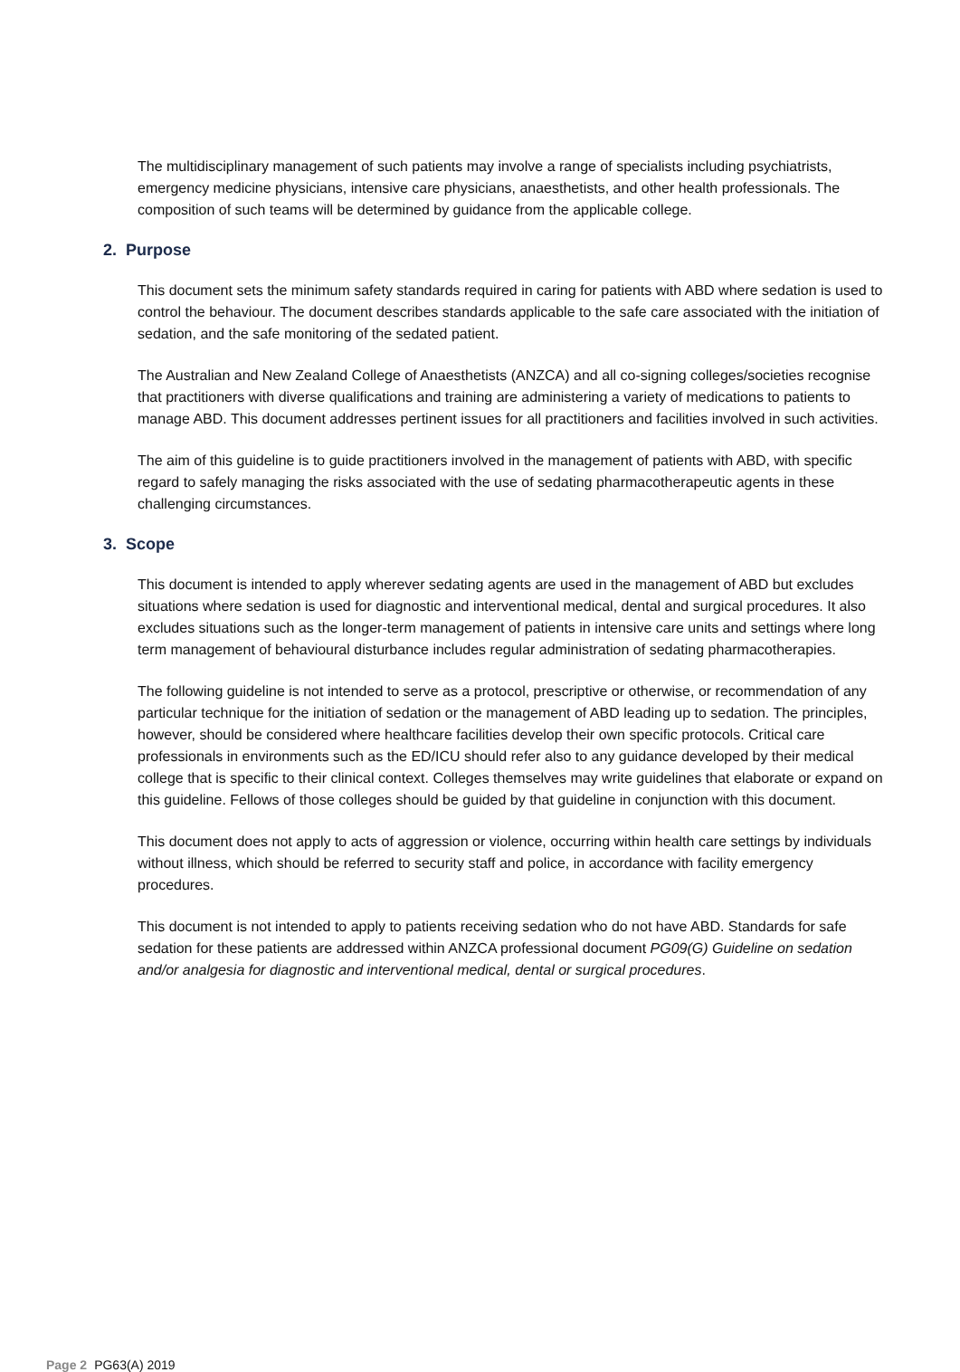The multidisciplinary management of such patients may involve a range of specialists including psychiatrists, emergency medicine physicians, intensive care physicians, anaesthetists, and other health professionals. The composition of such teams will be determined by guidance from the applicable college.
2. Purpose
This document sets the minimum safety standards required in caring for patients with ABD where sedation is used to control the behaviour. The document describes standards applicable to the safe care associated with the initiation of sedation, and the safe monitoring of the sedated patient.
The Australian and New Zealand College of Anaesthetists (ANZCA) and all co-signing colleges/societies recognise that practitioners with diverse qualifications and training are administering a variety of medications to patients to manage ABD. This document addresses pertinent issues for all practitioners and facilities involved in such activities.
The aim of this guideline is to guide practitioners involved in the management of patients with ABD, with specific regard to safely managing the risks associated with the use of sedating pharmacotherapeutic agents in these challenging circumstances.
3. Scope
This document is intended to apply wherever sedating agents are used in the management of ABD but excludes situations where sedation is used for diagnostic and interventional medical, dental and surgical procedures. It also excludes situations such as the longer-term management of patients in intensive care units and settings where long term management of behavioural disturbance includes regular administration of sedating pharmacotherapies.
The following guideline is not intended to serve as a protocol, prescriptive or otherwise, or recommendation of any particular technique for the initiation of sedation or the management of ABD leading up to sedation. The principles, however, should be considered where healthcare facilities develop their own specific protocols. Critical care professionals in environments such as the ED/ICU should refer also to any guidance developed by their medical college that is specific to their clinical context. Colleges themselves may write guidelines that elaborate or expand on this guideline. Fellows of those colleges should be guided by that guideline in conjunction with this document.
This document does not apply to acts of aggression or violence, occurring within health care settings by individuals without illness, which should be referred to security staff and police, in accordance with facility emergency procedures.
This document is not intended to apply to patients receiving sedation who do not have ABD. Standards for safe sedation for these patients are addressed within ANZCA professional document PG09(G) Guideline on sedation and/or analgesia for diagnostic and interventional medical, dental or surgical procedures.
Page 2 PG63(A) 2019